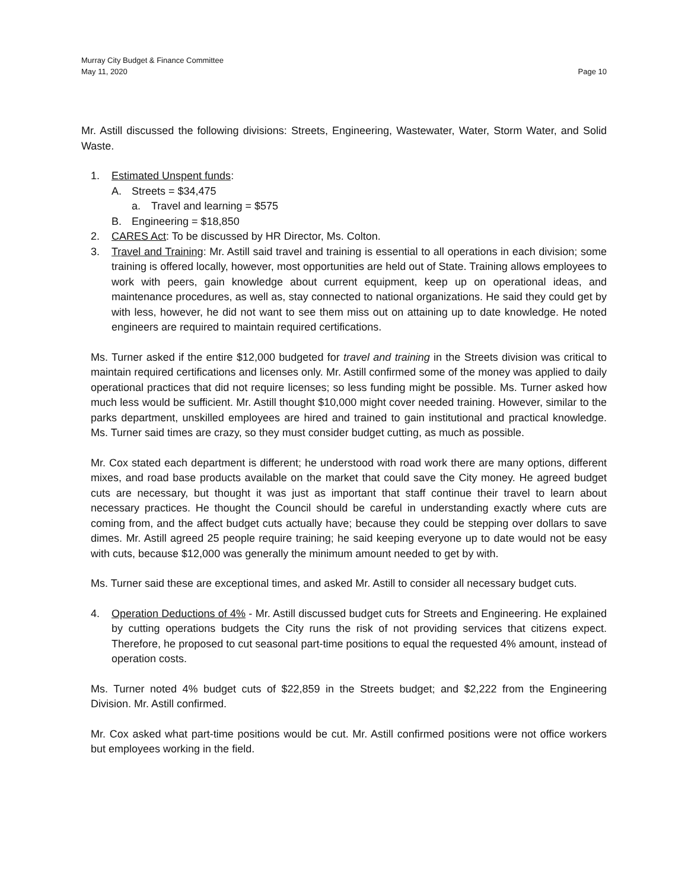Murray City Budget & Finance Committee
May 11, 2020 Page 10
Mr. Astill discussed the following divisions: Streets, Engineering, Wastewater, Water, Storm Water, and Solid Waste.
1. Estimated Unspent funds:
A. Streets = $34,475
a. Travel and learning = $575
B. Engineering = $18,850
2. CARES Act: To be discussed by HR Director, Ms. Colton.
3. Travel and Training: Mr. Astill said travel and training is essential to all operations in each division; some training is offered locally, however, most opportunities are held out of State. Training allows employees to work with peers, gain knowledge about current equipment, keep up on operational ideas, and maintenance procedures, as well as, stay connected to national organizations. He said they could get by with less, however, he did not want to see them miss out on attaining up to date knowledge. He noted engineers are required to maintain required certifications.
Ms. Turner asked if the entire $12,000 budgeted for travel and training in the Streets division was critical to maintain required certifications and licenses only. Mr. Astill confirmed some of the money was applied to daily operational practices that did not require licenses; so less funding might be possible. Ms. Turner asked how much less would be sufficient. Mr. Astill thought $10,000 might cover needed training. However, similar to the parks department, unskilled employees are hired and trained to gain institutional and practical knowledge. Ms. Turner said times are crazy, so they must consider budget cutting, as much as possible.
Mr. Cox stated each department is different; he understood with road work there are many options, different mixes, and road base products available on the market that could save the City money. He agreed budget cuts are necessary, but thought it was just as important that staff continue their travel to learn about necessary practices. He thought the Council should be careful in understanding exactly where cuts are coming from, and the affect budget cuts actually have; because they could be stepping over dollars to save dimes. Mr. Astill agreed 25 people require training; he said keeping everyone up to date would not be easy with cuts, because $12,000 was generally the minimum amount needed to get by with.
Ms. Turner said these are exceptional times, and asked Mr. Astill to consider all necessary budget cuts.
4. Operation Deductions of 4% - Mr. Astill discussed budget cuts for Streets and Engineering. He explained by cutting operations budgets the City runs the risk of not providing services that citizens expect. Therefore, he proposed to cut seasonal part-time positions to equal the requested 4% amount, instead of operation costs.
Ms. Turner noted 4% budget cuts of $22,859 in the Streets budget; and $2,222 from the Engineering Division. Mr. Astill confirmed.
Mr. Cox asked what part-time positions would be cut. Mr. Astill confirmed positions were not office workers but employees working in the field.